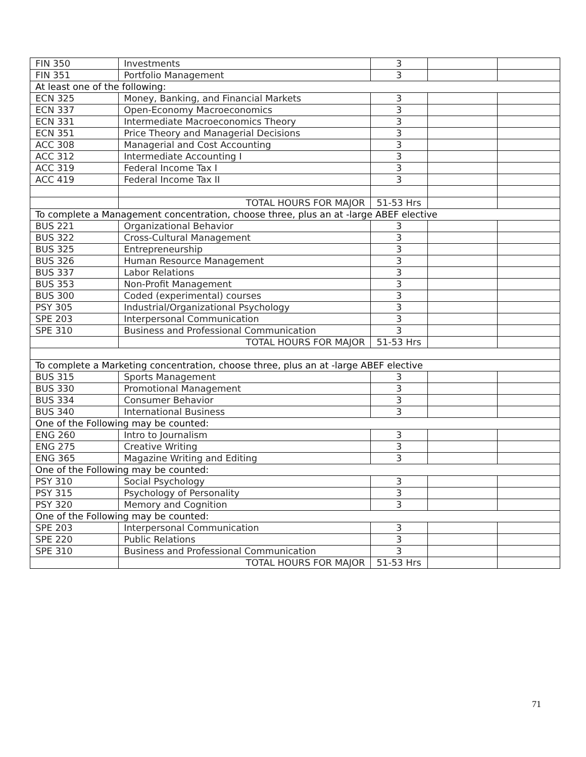| FIN 350 | Investments | 3 | | |
| FIN 351 | Portfolio Management | 3 | | |
| At least one of the following: | | | | |
| ECN 325 | Money, Banking, and Financial Markets | 3 | | |
| ECN 337 | Open-Economy Macroeconomics | 3 | | |
| ECN 331 | Intermediate Macroeconomics Theory | 3 | | |
| ECN 351 | Price Theory and Managerial Decisions | 3 | | |
| ACC 308 | Managerial and Cost Accounting | 3 | | |
| ACC 312 | Intermediate Accounting I | 3 | | |
| ACC 319 | Federal Income Tax I | 3 | | |
| ACC 419 | Federal Income Tax II | 3 | | |
| | TOTAL HOURS FOR MAJOR | 51-53 Hrs | | |
| To complete a Management concentration, choose three, plus an at -large ABEF elective | | | | |
| BUS 221 | Organizational Behavior | 3 | | |
| BUS 322 | Cross-Cultural Management | 3 | | |
| BUS 325 | Entrepreneurship | 3 | | |
| BUS 326 | Human Resource Management | 3 | | |
| BUS 337 | Labor Relations | 3 | | |
| BUS 353 | Non-Profit Management | 3 | | |
| BUS 300 | Coded (experimental) courses | 3 | | |
| PSY 305 | Industrial/Organizational Psychology | 3 | | |
| SPE 203 | Interpersonal Communication | 3 | | |
| SPE 310 | Business and Professional Communication | 3 | | |
| | TOTAL HOURS FOR MAJOR | 51-53 Hrs | | |
| To complete a Marketing concentration, choose three, plus an at -large ABEF elective | | | | |
| BUS 315 | Sports Management | 3 | | |
| BUS 330 | Promotional Management | 3 | | |
| BUS 334 | Consumer Behavior | 3 | | |
| BUS 340 | International Business | 3 | | |
| One of the Following may be counted: | | | | |
| ENG 260 | Intro to Journalism | 3 | | |
| ENG 275 | Creative Writing | 3 | | |
| ENG 365 | Magazine Writing and Editing | 3 | | |
| One of the Following may be counted: | | | | |
| PSY 310 | Social Psychology | 3 | | |
| PSY 315 | Psychology of Personality | 3 | | |
| PSY 320 | Memory and Cognition | 3 | | |
| One of the Following may be counted: | | | | |
| SPE 203 | Interpersonal Communication | 3 | | |
| SPE 220 | Public Relations | 3 | | |
| SPE 310 | Business and Professional Communication | 3 | | |
| | TOTAL HOURS FOR MAJOR | 51-53 Hrs | | |
71